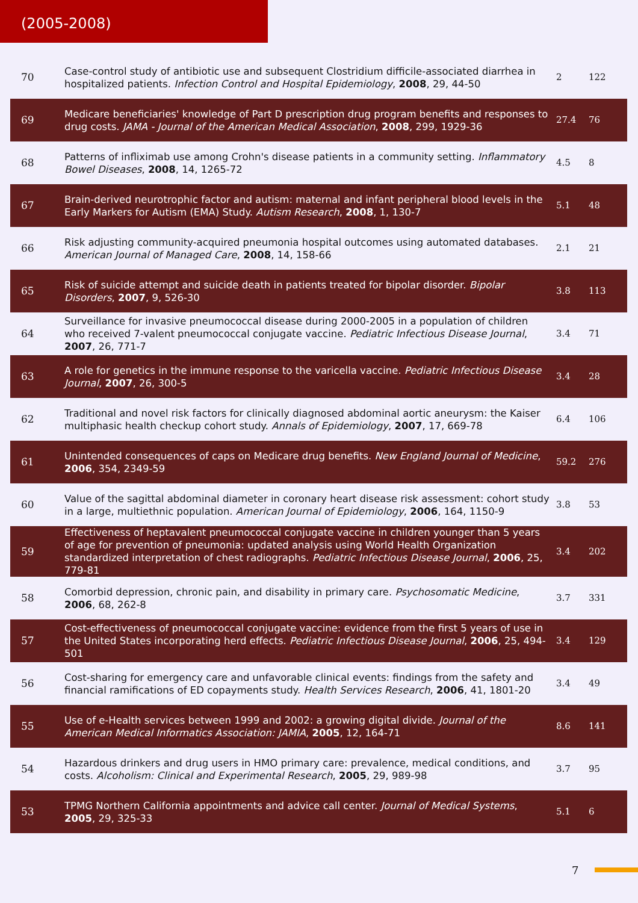(2005-2008)
| 70 | Case-control study of antibiotic use and subsequent Clostridium difficile-associated diarrhea in hospitalized patients. Infection Control and Hospital Epidemiology , 2008 , 29, 44-50 | 2 | 122 |
| 69 | Medicare beneficiaries' knowledge of Part D prescription drug program benefits and responses to drug costs. JAMA - Journal of the American Medical Association , 2008 , 299, 1929-36 | 27.4 | 76 |
| 68 | Patterns of infliximab use among Crohn's disease patients in a community setting. Inflammatory Bowel Diseases , 2008 , 14, 1265-72 | 4.5 | 8 |
| 67 | Brain-derived neurotrophic factor and autism: maternal and infant peripheral blood levels in the Early Markers for Autism (EMA) Study. Autism Research , 2008 , 1, 130-7 | 5.1 | 48 |
| 66 | Risk adjusting community-acquired pneumonia hospital outcomes using automated databases. American Journal of Managed Care , 2008 , 14, 158-66 | 2.1 | 21 |
| 65 | Risk of suicide attempt and suicide death in patients treated for bipolar disorder. Bipolar Disorders , 2007 , 9, 526-30 | 3.8 | 113 |
| 64 | Surveillance for invasive pneumococcal disease during 2000-2005 in a population of children who received 7-valent pneumococcal conjugate vaccine. Pediatric Infectious Disease Journal , 2007 , 26, 771-7 | 3.4 | 71 |
| 63 | A role for genetics in the immune response to the varicella vaccine. Pediatric Infectious Disease Journal , 2007 , 26, 300-5 | 3.4 | 28 |
| 62 | Traditional and novel risk factors for clinically diagnosed abdominal aortic aneurysm: the Kaiser multiphasic health checkup cohort study. Annals of Epidemiology , 2007 , 17, 669-78 | 6.4 | 106 |
| 61 | Unintended consequences of caps on Medicare drug benefits. New England Journal of Medicine , 2006 , 354, 2349-59 | 59.2 | 276 |
| 60 | Value of the sagittal abdominal diameter in coronary heart disease risk assessment: cohort study in a large, multiethnic population. American Journal of Epidemiology , 2006 , 164, 1150-9 | 3.8 | 53 |
| 59 | Effectiveness of heptavalent pneumococcal conjugate vaccine in children younger than 5 years of age for prevention of pneumonia: updated analysis using World Health Organization standardized interpretation of chest radiographs. Pediatric Infectious Disease Journal , 2006 , 25, 779-81 | 3.4 | 202 |
| 58 | Comorbid depression, chronic pain, and disability in primary care. Psychosomatic Medicine , 2006 , 68, 262-8 | 3.7 | 331 |
| 57 | Cost-effectiveness of pneumococcal conjugate vaccine: evidence from the first 5 years of use in the United States incorporating herd effects. Pediatric Infectious Disease Journal , 2006 , 25, 494-501 | 3.4 | 129 |
| 56 | Cost-sharing for emergency care and unfavorable clinical events: findings from the safety and financial ramifications of ED copayments study. Health Services Research , 2006 , 41, 1801-20 | 3.4 | 49 |
| 55 | Use of e-Health services between 1999 and 2002: a growing digital divide. Journal of the American Medical Informatics Association: JAMIA , 2005 , 12, 164-71 | 8.6 | 141 |
| 54 | Hazardous drinkers and drug users in HMO primary care: prevalence, medical conditions, and costs. Alcoholism: Clinical and Experimental Research , 2005 , 29, 989-98 | 3.7 | 95 |
| 53 | TPMG Northern California appointments and advice call center. Journal of Medical Systems , 2005 , 29, 325-33 | 5.1 | 6 |
7